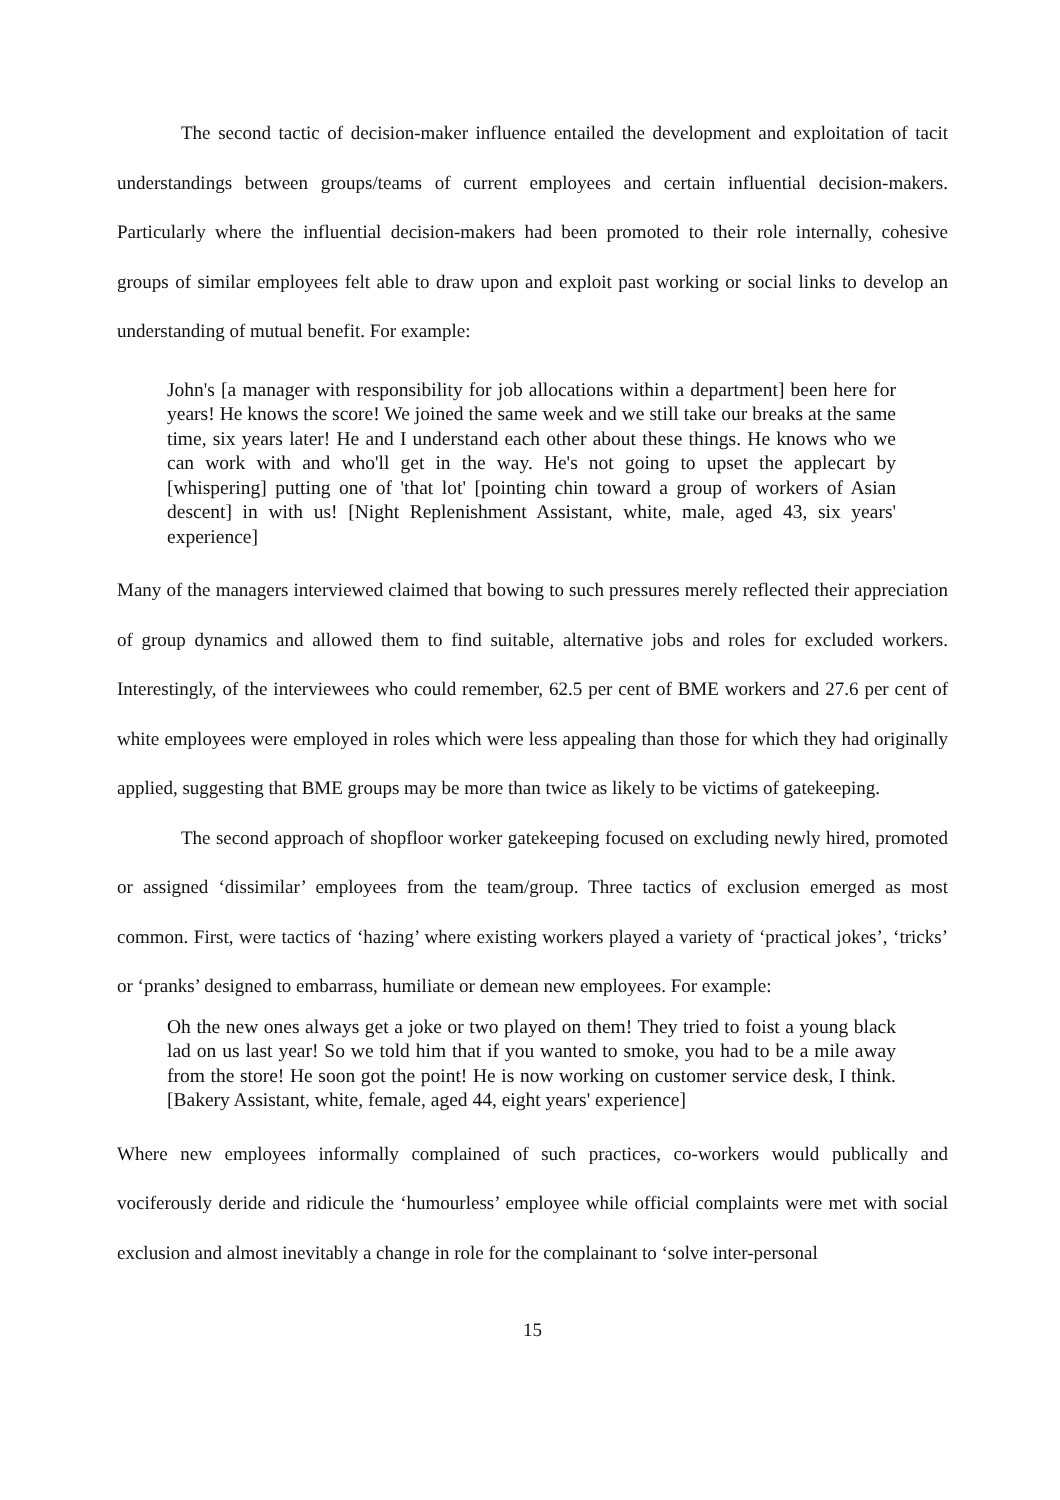The second tactic of decision-maker influence entailed the development and exploitation of tacit understandings between groups/teams of current employees and certain influential decision-makers. Particularly where the influential decision-makers had been promoted to their role internally, cohesive groups of similar employees felt able to draw upon and exploit past working or social links to develop an understanding of mutual benefit. For example:
John's [a manager with responsibility for job allocations within a department] been here for years! He knows the score! We joined the same week and we still take our breaks at the same time, six years later! He and I understand each other about these things. He knows who we can work with and who'll get in the way. He's not going to upset the applecart by [whispering] putting one of 'that lot' [pointing chin toward a group of workers of Asian descent] in with us! [Night Replenishment Assistant, white, male, aged 43, six years' experience]
Many of the managers interviewed claimed that bowing to such pressures merely reflected their appreciation of group dynamics and allowed them to find suitable, alternative jobs and roles for excluded workers. Interestingly, of the interviewees who could remember, 62.5 per cent of BME workers and 27.6 per cent of white employees were employed in roles which were less appealing than those for which they had originally applied, suggesting that BME groups may be more than twice as likely to be victims of gatekeeping.
The second approach of shopfloor worker gatekeeping focused on excluding newly hired, promoted or assigned ‘dissimilar’ employees from the team/group. Three tactics of exclusion emerged as most common. First, were tactics of ‘hazing’ where existing workers played a variety of ‘practical jokes’, ‘tricks’ or ‘pranks’ designed to embarrass, humiliate or demean new employees. For example:
Oh the new ones always get a joke or two played on them! They tried to foist a young black lad on us last year! So we told him that if you wanted to smoke, you had to be a mile away from the store! He soon got the point! He is now working on customer service desk, I think. [Bakery Assistant, white, female, aged 44, eight years' experience]
Where new employees informally complained of such practices, co-workers would publically and vociferously deride and ridicule the ‘humourless’ employee while official complaints were met with social exclusion and almost inevitably a change in role for the complainant to ‘solve inter-personal
15